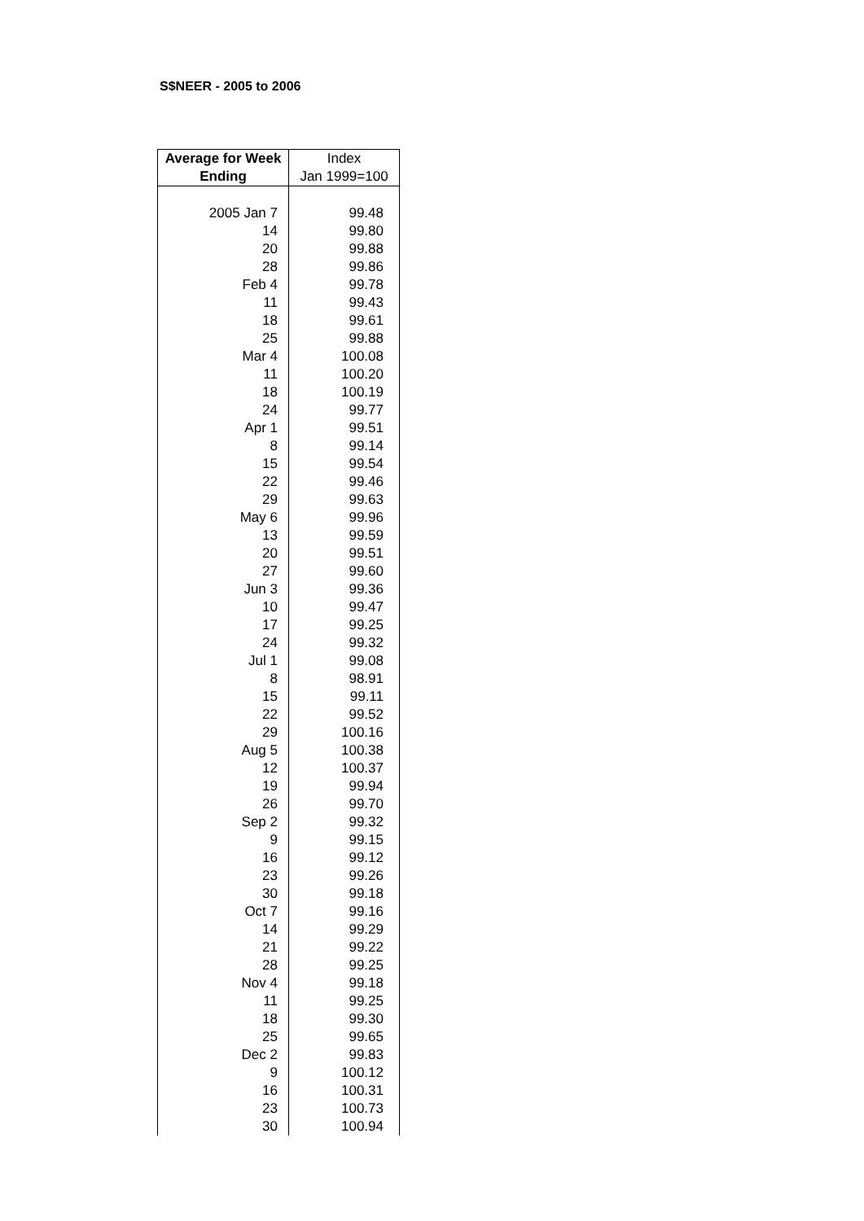S$NEER - 2005 to 2006
| Average for Week Ending | Index Jan 1999=100 |
| --- | --- |
| 2005 Jan 7 | 99.48 |
| 14 | 99.80 |
| 20 | 99.88 |
| 28 | 99.86 |
| Feb 4 | 99.78 |
| 11 | 99.43 |
| 18 | 99.61 |
| 25 | 99.88 |
| Mar 4 | 100.08 |
| 11 | 100.20 |
| 18 | 100.19 |
| 24 | 99.77 |
| Apr 1 | 99.51 |
| 8 | 99.14 |
| 15 | 99.54 |
| 22 | 99.46 |
| 29 | 99.63 |
| May 6 | 99.96 |
| 13 | 99.59 |
| 20 | 99.51 |
| 27 | 99.60 |
| Jun 3 | 99.36 |
| 10 | 99.47 |
| 17 | 99.25 |
| 24 | 99.32 |
| Jul 1 | 99.08 |
| 8 | 98.91 |
| 15 | 99.11 |
| 22 | 99.52 |
| 29 | 100.16 |
| Aug 5 | 100.38 |
| 12 | 100.37 |
| 19 | 99.94 |
| 26 | 99.70 |
| Sep 2 | 99.32 |
| 9 | 99.15 |
| 16 | 99.12 |
| 23 | 99.26 |
| 30 | 99.18 |
| Oct 7 | 99.16 |
| 14 | 99.29 |
| 21 | 99.22 |
| 28 | 99.25 |
| Nov 4 | 99.18 |
| 11 | 99.25 |
| 18 | 99.30 |
| 25 | 99.65 |
| Dec 2 | 99.83 |
| 9 | 100.12 |
| 16 | 100.31 |
| 23 | 100.73 |
| 30 | 100.94 |